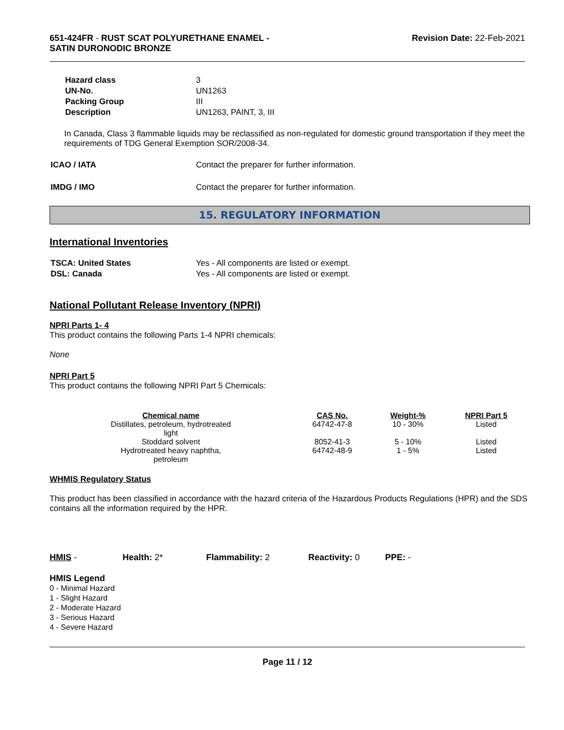651-424FR - RUST SCAT POLYURETHANE ENAMEL -
SATIN DURONODIC BRONZE
Revision Date: 22-Feb-2021
| Hazard class | 3 |
| UN-No. | UN1263 |
| Packing Group | III |
| Description | UN1263, PAINT, 3, III |
In Canada, Class 3 flammable liquids may be reclassified as non-regulated for domestic ground transportation if they meet the requirements of TDG General Exemption SOR/2008-34.
| ICAO / IATA | Contact the preparer for further information. |
| IMDG / IMO | Contact the preparer for further information. |
15. REGULATORY INFORMATION
International Inventories
| TSCA: United States | Yes - All components are listed or exempt. |
| DSL: Canada | Yes - All components are listed or exempt. |
National Pollutant Release Inventory (NPRI)
NPRI Parts 1- 4
This product contains the following Parts 1-4 NPRI chemicals:
None
NPRI Part 5
This product contains the following NPRI Part 5 Chemicals:
| Chemical name | CAS No. | Weight-% | NPRI Part 5 |
| --- | --- | --- | --- |
| Distillates, petroleum, hydrotreated light | 64742-47-8 | 10 - 30% | Listed |
| Stoddard solvent | 8052-41-3 | 5 - 10% | Listed |
| Hydrotreated heavy naphtha, petroleum | 64742-48-9 | 1 - 5% | Listed |
WHMIS Regulatory Status
This product has been classified in accordance with the hazard criteria of the Hazardous Products Regulations (HPR) and the SDS contains all the information required by the HPR.
HMIS - Health: 2* Flammability: 2 Reactivity: 0 PPE: -
HMIS Legend
0 - Minimal Hazard
1 - Slight Hazard
2 - Moderate Hazard
3 - Serious Hazard
4 - Severe Hazard
Page 11 / 12